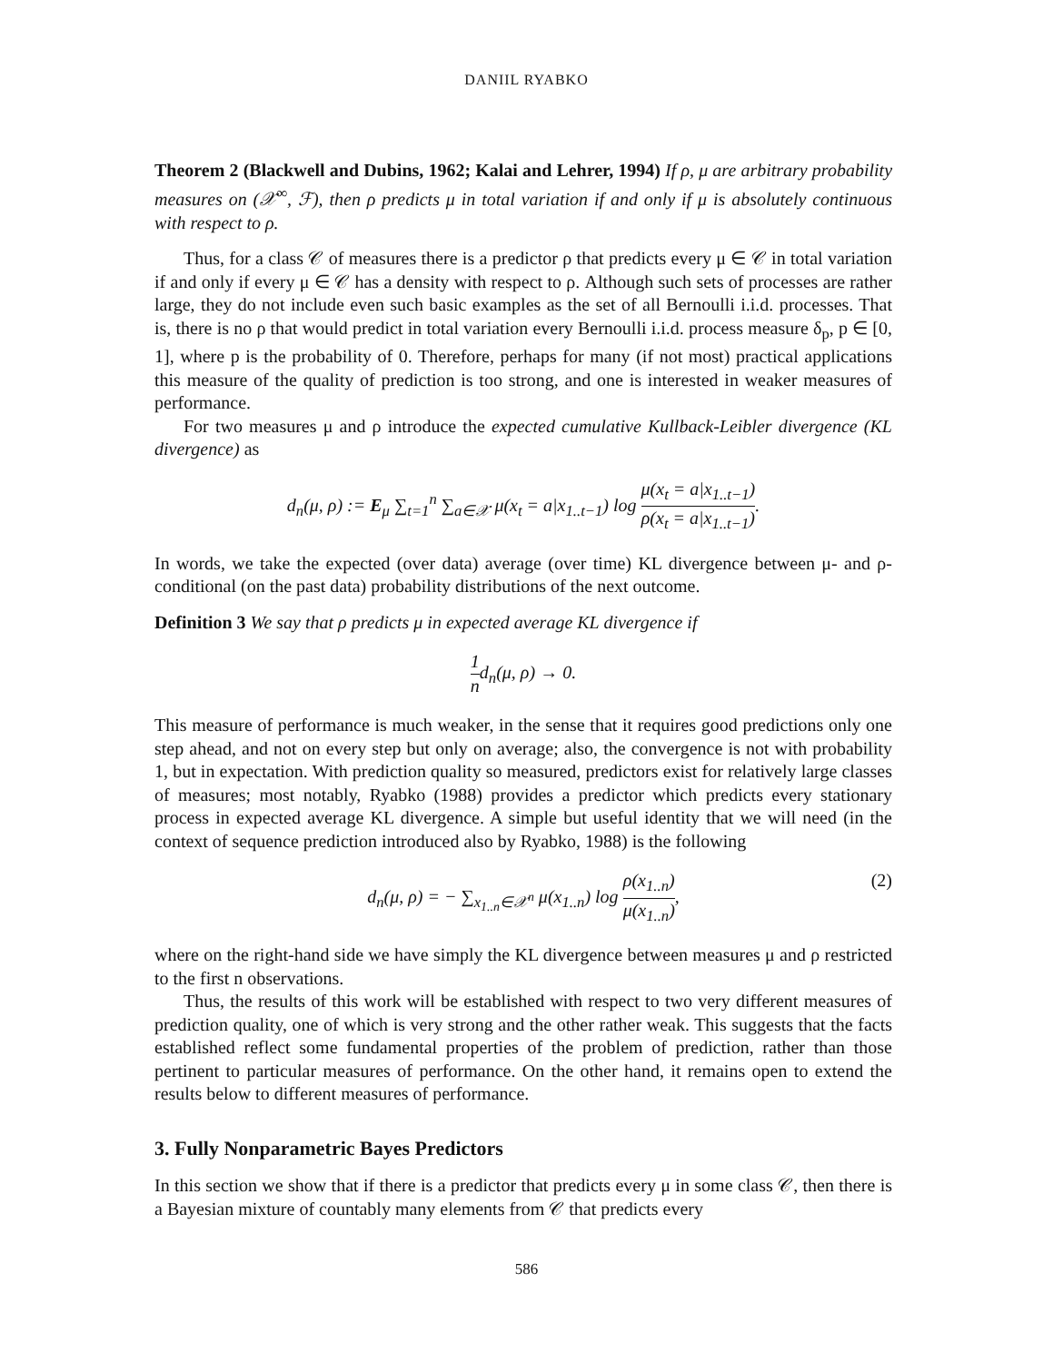DANIIL RYABKO
Theorem 2 (Blackwell and Dubins, 1962; Kalai and Lehrer, 1994) If ρ, μ are arbitrary probability measures on (𝒳<sup>∞</sup>, ℱ), then ρ predicts μ in total variation if and only if μ is absolutely continuous with respect to ρ.
Thus, for a class 𝒞 of measures there is a predictor ρ that predicts every μ ∈ 𝒞 in total variation if and only if every μ ∈ 𝒞 has a density with respect to ρ. Although such sets of processes are rather large, they do not include even such basic examples as the set of all Bernoulli i.i.d. processes. That is, there is no ρ that would predict in total variation every Bernoulli i.i.d. process measure δ<sub>p</sub>, p ∈ [0, 1], where p is the probability of 0. Therefore, perhaps for many (if not most) practical applications this measure of the quality of prediction is too strong, and one is interested in weaker measures of performance.
For two measures μ and ρ introduce the expected cumulative Kullback-Leibler divergence (KL divergence) as
d<sub>n</sub>(μ, ρ) := E<sub>μ</sub> ∑<sub>t=1</sub><sup>n</sup> ∑<sub>a∈𝒳</sub> μ(x<sub>t</sub> = a|x<sub>1..t−1</sub>) log μ(x<sub>t</sub> = a|x<sub>1..t−1</sub>) ρ(x<sub>t</sub> = a|x<sub>1..t−1</sub>).
In words, we take the expected (over data) average (over time) KL divergence between μ- and ρ-conditional (on the past data) probability distributions of the next outcome.
Definition 3 We say that ρ predicts μ in expected average KL divergence if
1 nd<sub>n</sub>(μ, ρ) → 0.
This measure of performance is much weaker, in the sense that it requires good predictions only one step ahead, and not on every step but only on average; also, the convergence is not with probability 1, but in expectation. With prediction quality so measured, predictors exist for relatively large classes of measures; most notably, Ryabko (1988) provides a predictor which predicts every stationary process in expected average KL divergence. A simple but useful identity that we will need (in the context of sequence prediction introduced also by Ryabko, 1988) is the following
d<sub>n</sub>(μ, ρ) = − ∑<sub>x<sub>1..n</sub>∈𝒳<sup>n</sup></sub> μ(x<sub>1..n</sub>) log ρ(x<sub>1..n</sub>) μ(x<sub>1..n</sub>),
(2)
where on the right-hand side we have simply the KL divergence between measures μ and ρ restricted to the first n observations.
Thus, the results of this work will be established with respect to two very different measures of prediction quality, one of which is very strong and the other rather weak. This suggests that the facts established reflect some fundamental properties of the problem of prediction, rather than those pertinent to particular measures of performance. On the other hand, it remains open to extend the results below to different measures of performance.
3. Fully Nonparametric Bayes Predictors
In this section we show that if there is a predictor that predicts every μ in some class 𝒞, then there is a Bayesian mixture of countably many elements from 𝒞 that predicts every
586